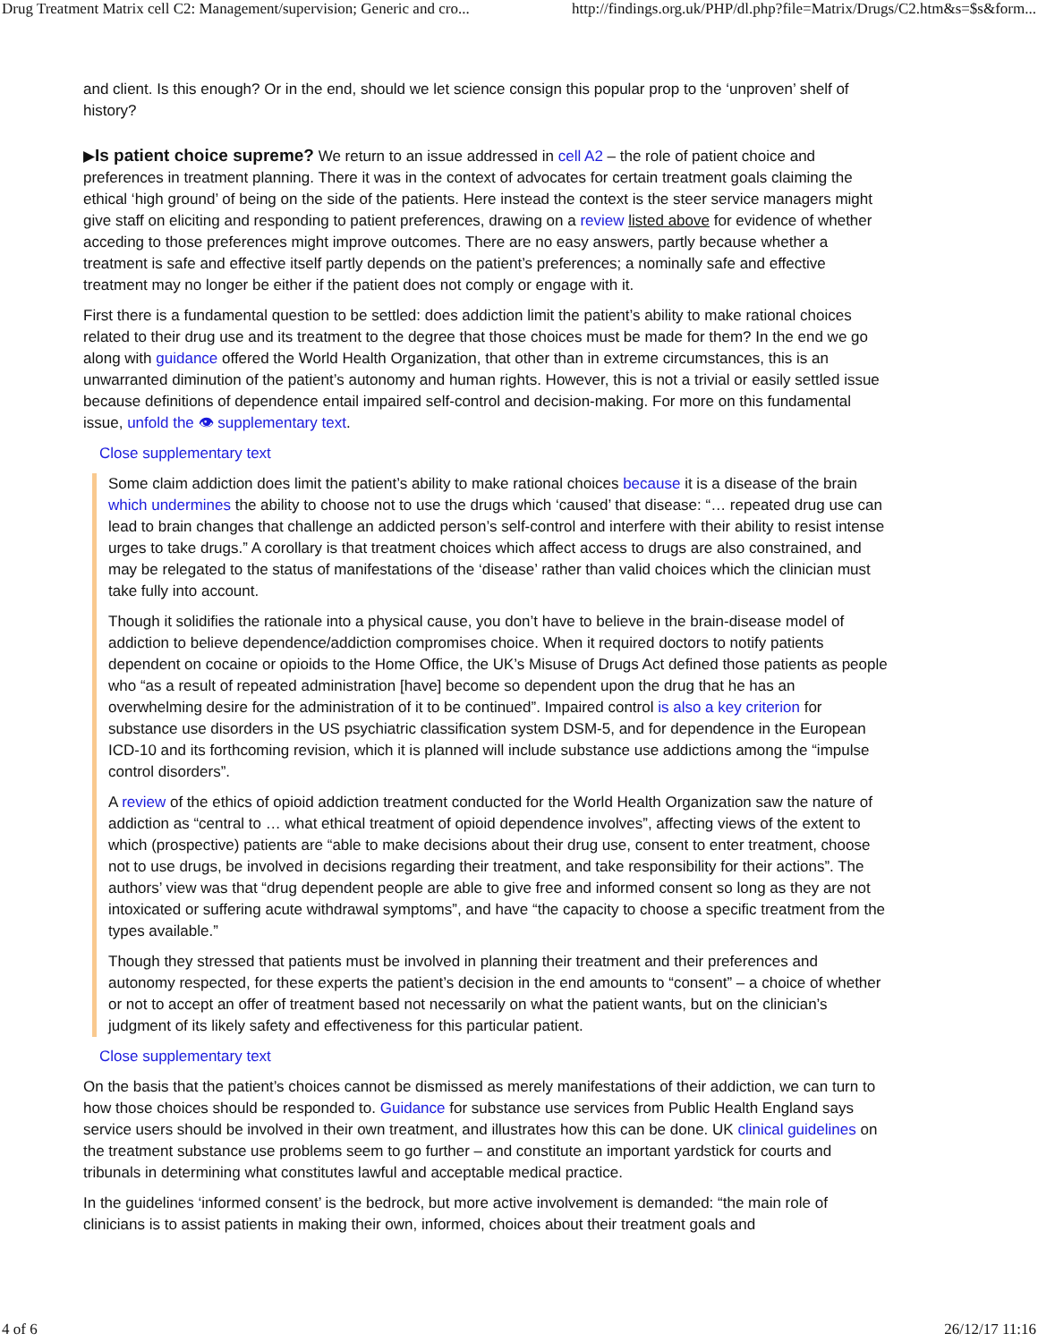Drug Treatment Matrix cell C2: Management/supervision; Generic and cro... http://findings.org.uk/PHP/dl.php?file=Matrix/Drugs/C2.htm&s=$s&form...
and client. Is this enough? Or in the end, should we let science consign this popular prop to the ‘unproven’ shelf of history?
▶Is patient choice supreme? We return to an issue addressed in cell A2 – the role of patient choice and preferences in treatment planning. There it was in the context of advocates for certain treatment goals claiming the ethical ‘high ground’ of being on the side of the patients. Here instead the context is the steer service managers might give staff on eliciting and responding to patient preferences, drawing on a review listed above for evidence of whether acceding to those preferences might improve outcomes. There are no easy answers, partly because whether a treatment is safe and effective itself partly depends on the patient’s preferences; a nominally safe and effective treatment may no longer be either if the patient does not comply or engage with it.
First there is a fundamental question to be settled: does addiction limit the patient’s ability to make rational choices related to their drug use and its treatment to the degree that those choices must be made for them? In the end we go along with guidance offered the World Health Organization, that other than in extreme circumstances, this is an unwarranted diminution of the patient’s autonomy and human rights. However, this is not a trivial or easily settled issue because definitions of dependence entail impaired self-control and decision-making. For more on this fundamental issue, unfold the 👁 supplementary text.
Close supplementary text
Some claim addiction does limit the patient’s ability to make rational choices because it is a disease of the brain which undermines the ability to choose not to use the drugs which ‘caused’ that disease: “… repeated drug use can lead to brain changes that challenge an addicted person’s self-control and interfere with their ability to resist intense urges to take drugs.” A corollary is that treatment choices which affect access to drugs are also constrained, and may be relegated to the status of manifestations of the ‘disease’ rather than valid choices which the clinician must take fully into account.
Though it solidifies the rationale into a physical cause, you don’t have to believe in the brain-disease model of addiction to believe dependence/addiction compromises choice. When it required doctors to notify patients dependent on cocaine or opioids to the Home Office, the UK’s Misuse of Drugs Act defined those patients as people who “as a result of repeated administration [have] become so dependent upon the drug that he has an overwhelming desire for the administration of it to be continued”. Impaired control is also a key criterion for substance use disorders in the US psychiatric classification system DSM-5, and for dependence in the European ICD-10 and its forthcoming revision, which it is planned will include substance use addictions among the “impulse control disorders”.
A review of the ethics of opioid addiction treatment conducted for the World Health Organization saw the nature of addiction as “central to … what ethical treatment of opioid dependence involves”, affecting views of the extent to which (prospective) patients are “able to make decisions about their drug use, consent to enter treatment, choose not to use drugs, be involved in decisions regarding their treatment, and take responsibility for their actions”. The authors’ view was that “drug dependent people are able to give free and informed consent so long as they are not intoxicated or suffering acute withdrawal symptoms”, and have “the capacity to choose a specific treatment from the types available.”
Though they stressed that patients must be involved in planning their treatment and their preferences and autonomy respected, for these experts the patient’s decision in the end amounts to “consent” – a choice of whether or not to accept an offer of treatment based not necessarily on what the patient wants, but on the clinician’s judgment of its likely safety and effectiveness for this particular patient.
Close supplementary text
On the basis that the patient’s choices cannot be dismissed as merely manifestations of their addiction, we can turn to how those choices should be responded to. Guidance for substance use services from Public Health England says service users should be involved in their own treatment, and illustrates how this can be done. UK clinical guidelines on the treatment substance use problems seem to go further – and constitute an important yardstick for courts and tribunals in determining what constitutes lawful and acceptable medical practice.
In the guidelines ‘informed consent’ is the bedrock, but more active involvement is demanded: “the main role of clinicians is to assist patients in making their own, informed, choices about their treatment goals and
4 of 6 26/12/17 11:16